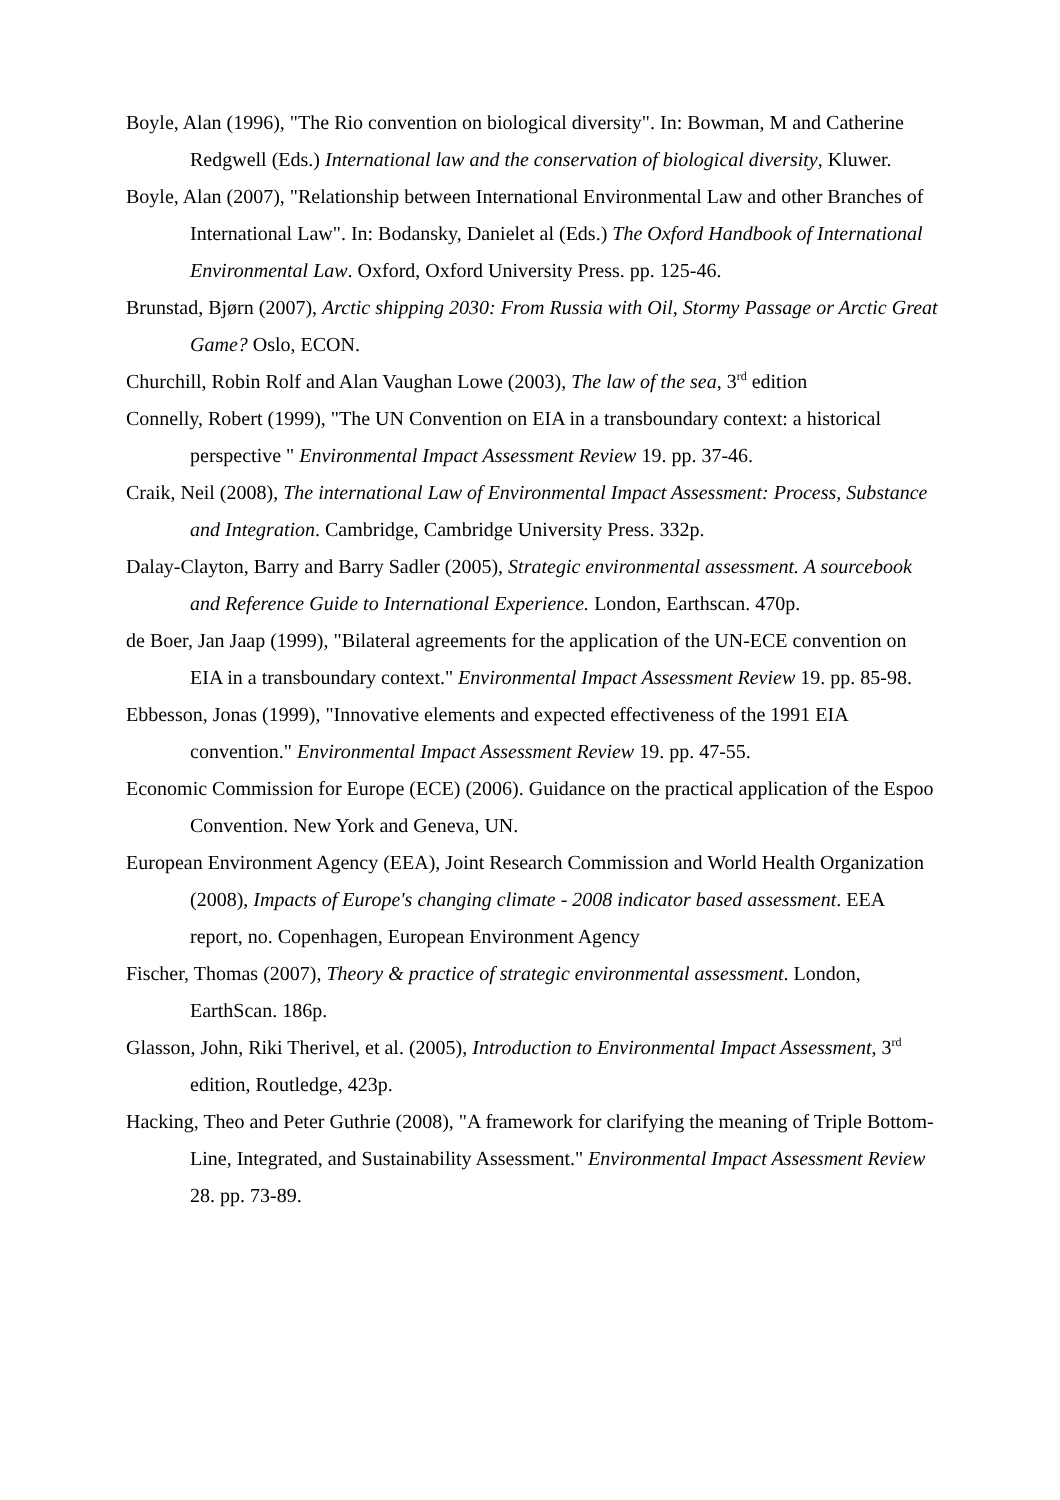Boyle, Alan (1996), "The Rio convention on biological diversity". In: Bowman, M and Catherine Redgwell (Eds.) International law and the conservation of biological diversity, Kluwer.
Boyle, Alan (2007), "Relationship between International Environmental Law and other Branches of International Law". In: Bodansky, Danielet al (Eds.) The Oxford Handbook of International Environmental Law. Oxford, Oxford University Press. pp. 125-46.
Brunstad, Bjørn (2007), Arctic shipping 2030: From Russia with Oil, Stormy Passage or Arctic Great Game? Oslo, ECON.
Churchill, Robin Rolf and Alan Vaughan Lowe (2003), The law of the sea, 3<sup>rd</sup> edition
Connelly, Robert (1999), "The UN Convention on EIA in a transboundary context: a historical perspective " Environmental Impact Assessment Review 19. pp. 37-46.
Craik, Neil (2008), The international Law of Environmental Impact Assessment: Process, Substance and Integration. Cambridge, Cambridge University Press. 332p.
Dalay-Clayton, Barry and Barry Sadler (2005), Strategic environmental assessment. A sourcebook and Reference Guide to International Experience. London, Earthscan. 470p.
de Boer, Jan Jaap (1999), "Bilateral agreements for the application of the UN-ECE convention on EIA in a transboundary context." Environmental Impact Assessment Review 19. pp. 85-98.
Ebbesson, Jonas (1999), "Innovative elements and expected effectiveness of the 1991 EIA convention." Environmental Impact Assessment Review 19. pp. 47-55.
Economic Commission for Europe (ECE) (2006). Guidance on the practical application of the Espoo Convention. New York and Geneva, UN.
European Environment Agency (EEA), Joint Research Commission and World Health Organization (2008), Impacts of Europe's changing climate - 2008 indicator based assessment. EEA report, no. Copenhagen, European Environment Agency
Fischer, Thomas (2007), Theory & practice of strategic environmental assessment. London, EarthScan. 186p.
Glasson, John, Riki Therivel, et al. (2005), Introduction to Environmental Impact Assessment, 3<sup>rd</sup> edition, Routledge, 423p.
Hacking, Theo and Peter Guthrie (2008), "A framework for clarifying the meaning of Triple Bottom-Line, Integrated, and Sustainability Assessment." Environmental Impact Assessment Review 28. pp. 73-89.